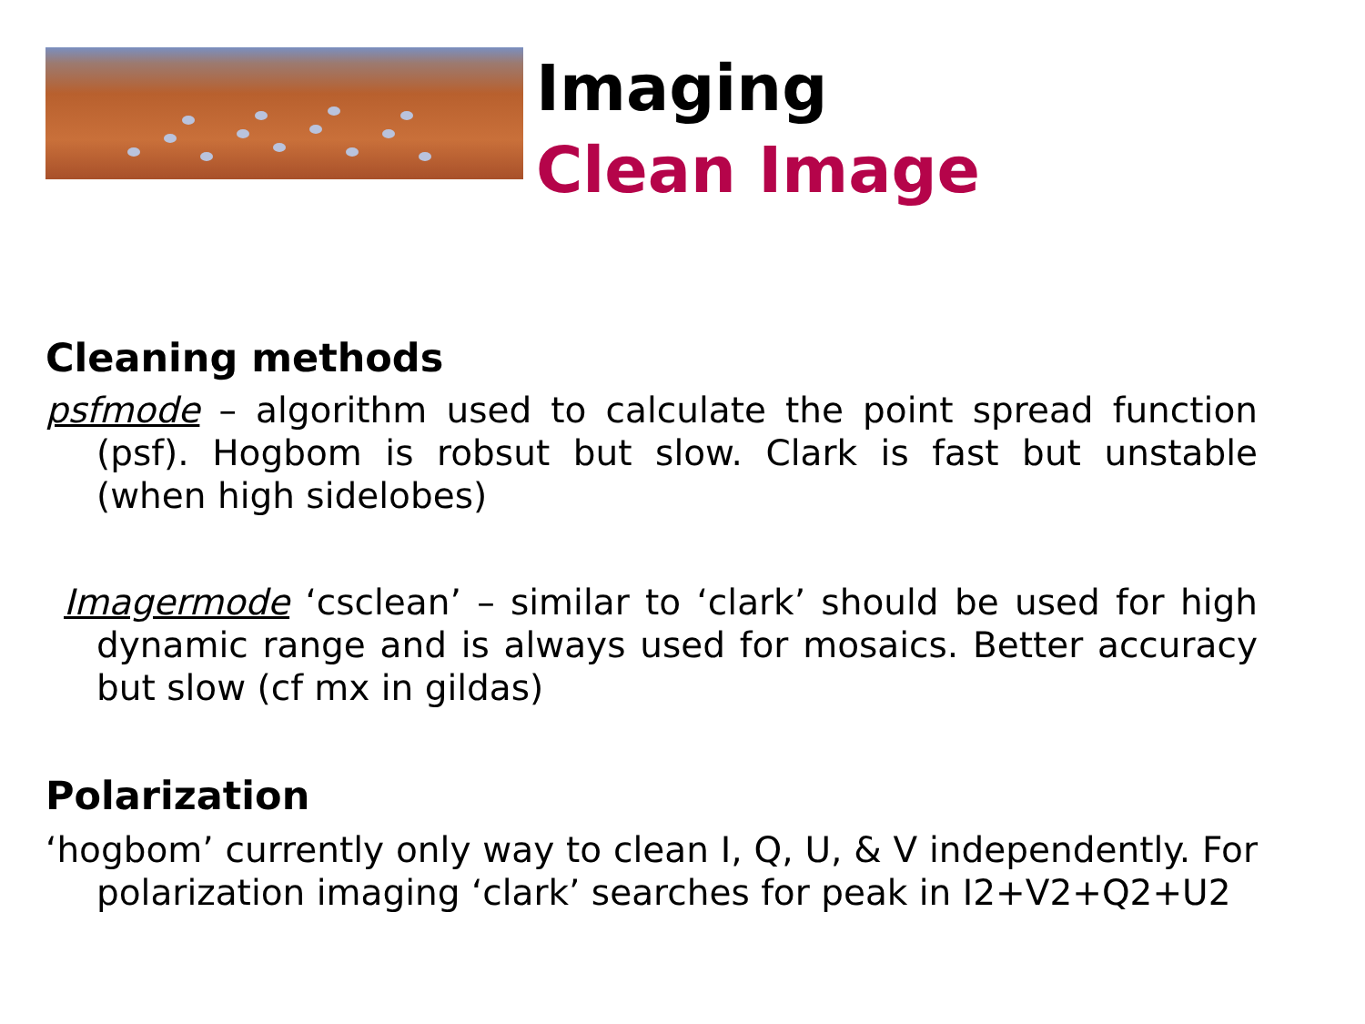Imaging
Clean Image
Cleaning methods
psfmode – algorithm used to calculate the point spread function (psf). Hogbom is robsut but slow. Clark is fast but unstable (when high sidelobes)
Imagermode ‘csclean’ – similar to ‘clark’ should be used for high dynamic range and is always used for mosaics. Better accuracy but slow (cf mx in gildas)
Polarization
‘hogbom’ currently only way to clean I, Q, U, & V independently. For polarization imaging ‘clark’ searches for peak in I2+V2+Q2+U2